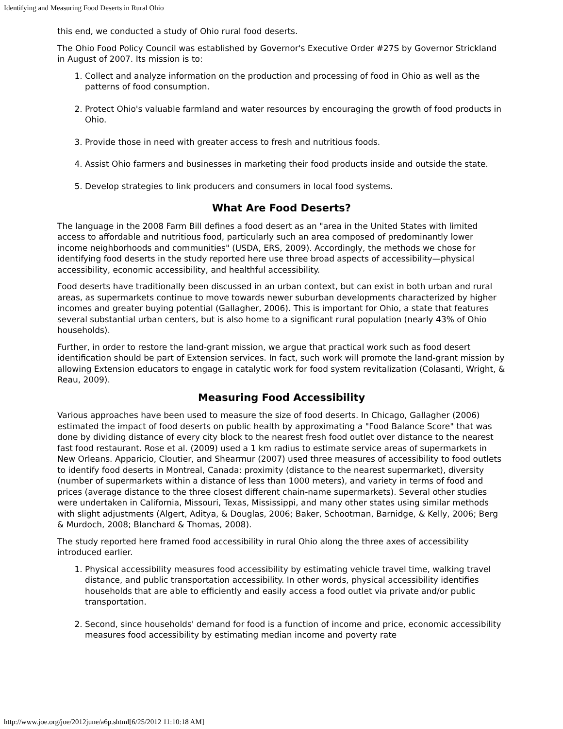Identifying and Measuring Food Deserts in Rural Ohio
this end, we conducted a study of Ohio rural food deserts.
The Ohio Food Policy Council was established by Governor's Executive Order #27S by Governor Strickland in August of 2007. Its mission is to:
1. Collect and analyze information on the production and processing of food in Ohio as well as the patterns of food consumption.
2. Protect Ohio's valuable farmland and water resources by encouraging the growth of food products in Ohio.
3. Provide those in need with greater access to fresh and nutritious foods.
4. Assist Ohio farmers and businesses in marketing their food products inside and outside the state.
5. Develop strategies to link producers and consumers in local food systems.
What Are Food Deserts?
The language in the 2008 Farm Bill defines a food desert as an "area in the United States with limited access to affordable and nutritious food, particularly such an area composed of predominantly lower income neighborhoods and communities" (USDA, ERS, 2009). Accordingly, the methods we chose for identifying food deserts in the study reported here use three broad aspects of accessibility—physical accessibility, economic accessibility, and healthful accessibility.
Food deserts have traditionally been discussed in an urban context, but can exist in both urban and rural areas, as supermarkets continue to move towards newer suburban developments characterized by higher incomes and greater buying potential (Gallagher, 2006). This is important for Ohio, a state that features several substantial urban centers, but is also home to a significant rural population (nearly 43% of Ohio households).
Further, in order to restore the land-grant mission, we argue that practical work such as food desert identification should be part of Extension services. In fact, such work will promote the land-grant mission by allowing Extension educators to engage in catalytic work for food system revitalization (Colasanti, Wright, & Reau, 2009).
Measuring Food Accessibility
Various approaches have been used to measure the size of food deserts. In Chicago, Gallagher (2006) estimated the impact of food deserts on public health by approximating a "Food Balance Score" that was done by dividing distance of every city block to the nearest fresh food outlet over distance to the nearest fast food restaurant. Rose et al. (2009) used a 1 km radius to estimate service areas of supermarkets in New Orleans. Apparicio, Cloutier, and Shearmur (2007) used three measures of accessibility to food outlets to identify food deserts in Montreal, Canada: proximity (distance to the nearest supermarket), diversity (number of supermarkets within a distance of less than 1000 meters), and variety in terms of food and prices (average distance to the three closest different chain-name supermarkets). Several other studies were undertaken in California, Missouri, Texas, Mississippi, and many other states using similar methods with slight adjustments (Algert, Aditya, & Douglas, 2006; Baker, Schootman, Barnidge, & Kelly, 2006; Berg & Murdoch, 2008; Blanchard & Thomas, 2008).
The study reported here framed food accessibility in rural Ohio along the three axes of accessibility introduced earlier.
1. Physical accessibility measures food accessibility by estimating vehicle travel time, walking travel distance, and public transportation accessibility. In other words, physical accessibility identifies households that are able to efficiently and easily access a food outlet via private and/or public transportation.
2. Second, since households' demand for food is a function of income and price, economic accessibility measures food accessibility by estimating median income and poverty rate
http://www.joe.org/joe/2012june/a6p.shtml[6/25/2012 11:10:18 AM]